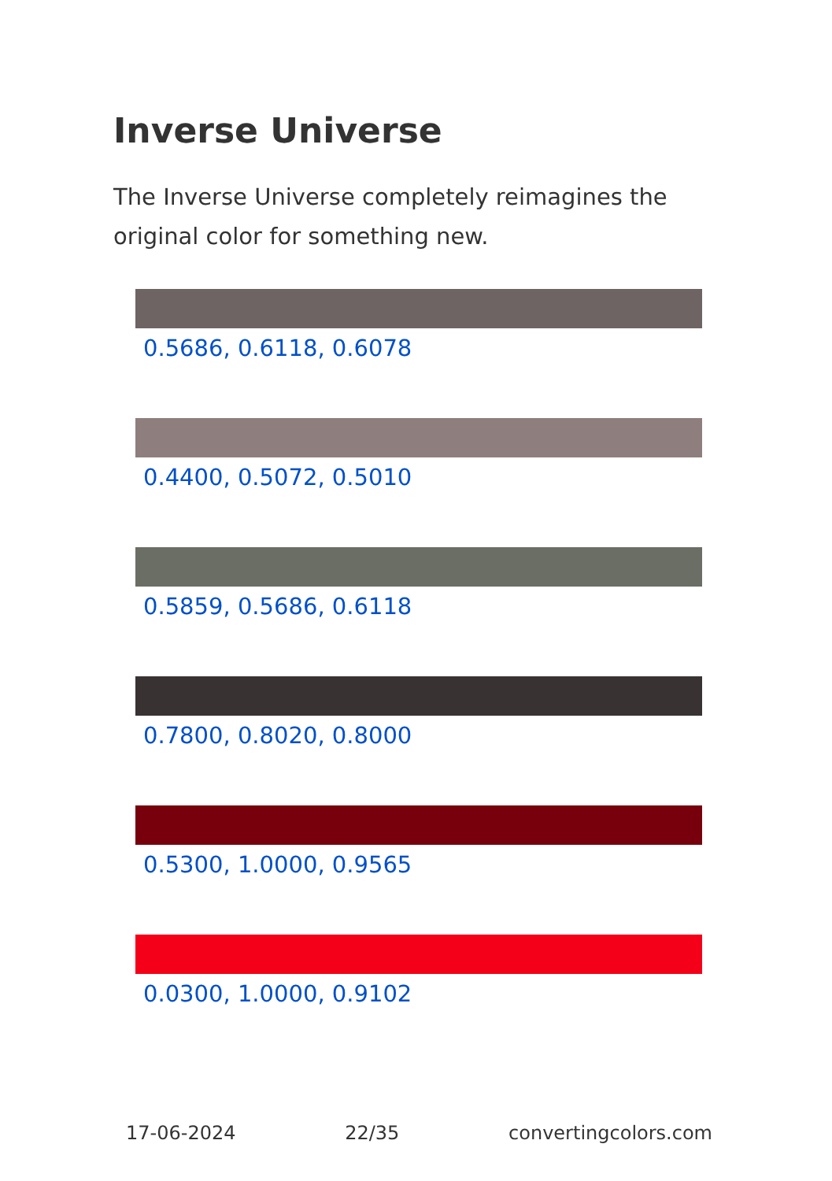Inverse Universe
The Inverse Universe completely reimagines the original color for something new.
0.5686, 0.6118, 0.6078
0.4400, 0.5072, 0.5010
0.5859, 0.5686, 0.6118
0.7800, 0.8020, 0.8000
0.5300, 1.0000, 0.9565
0.0300, 1.0000, 0.9102
17-06-2024 22/35 convertingcolors.com